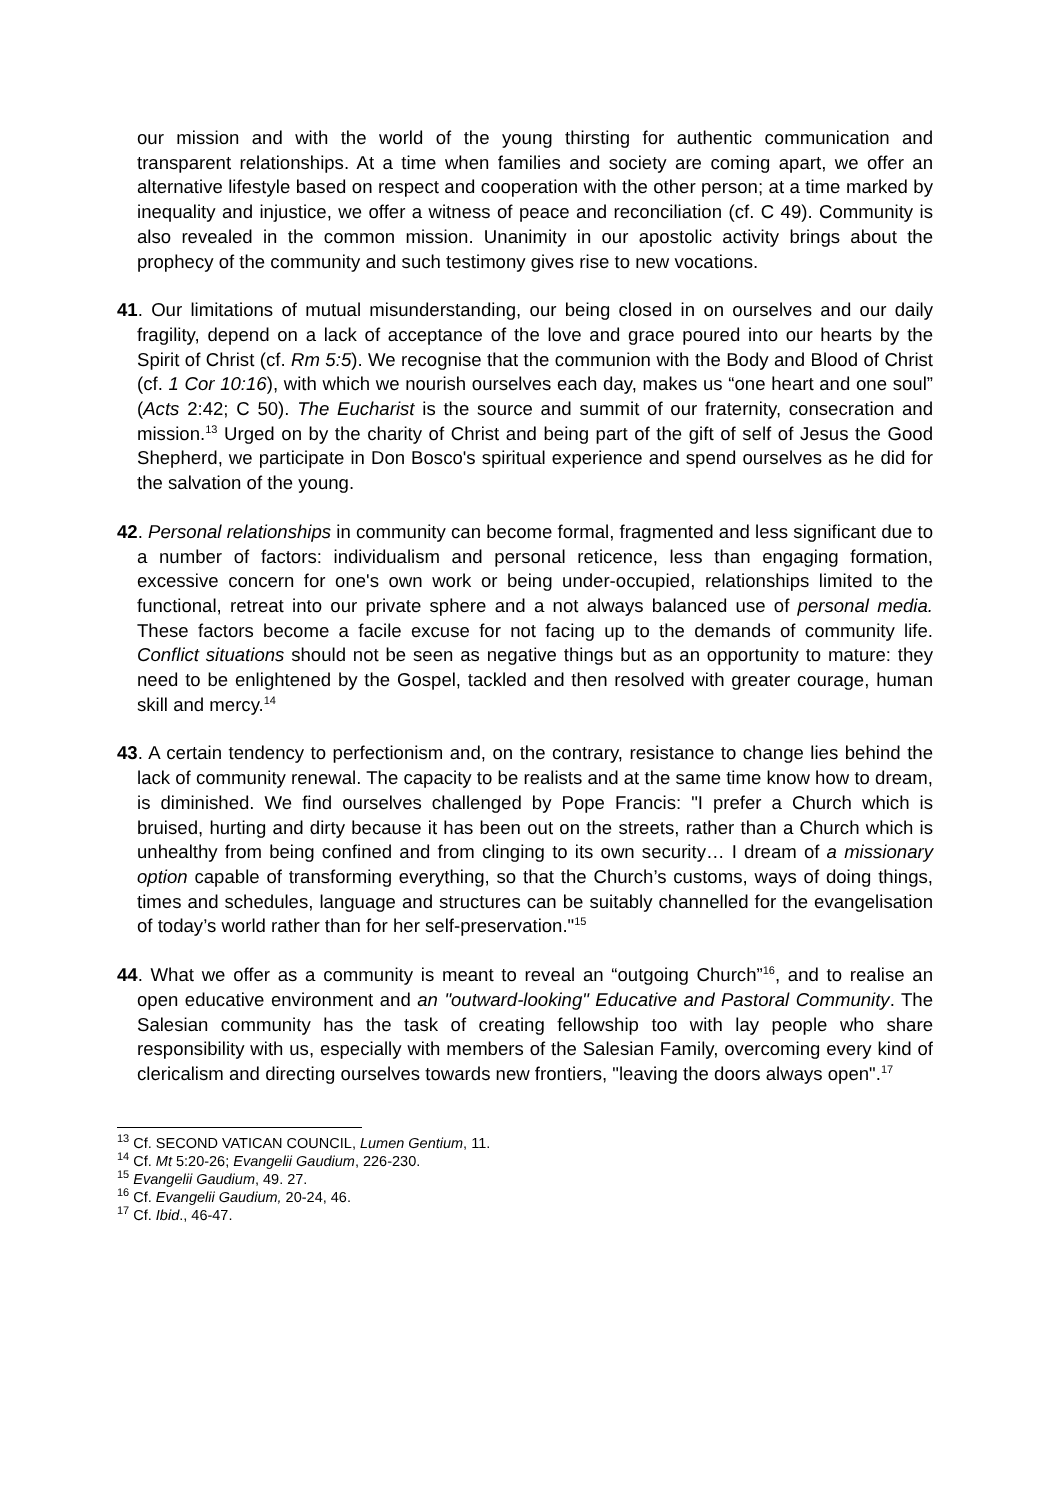our mission and with the world of the young thirsting for authentic communication and transparent relationships. At a time when families and society are coming apart, we offer an alternative lifestyle based on respect and cooperation with the other person; at a time marked by inequality and injustice, we offer a witness of peace and reconciliation (cf. C 49). Community is also revealed in the common mission. Unanimity in our apostolic activity brings about the prophecy of the community and such testimony gives rise to new vocations.
41. Our limitations of mutual misunderstanding, our being closed in on ourselves and our daily fragility, depend on a lack of acceptance of the love and grace poured into our hearts by the Spirit of Christ (cf. Rm 5:5). We recognise that the communion with the Body and Blood of Christ (cf. 1 Cor 10:16), with which we nourish ourselves each day, makes us “one heart and one soul” (Acts 2:42; C 50). The Eucharist is the source and summit of our fraternity, consecration and mission.<sup>13</sup> Urged on by the charity of Christ and being part of the gift of self of Jesus the Good Shepherd, we participate in Don Bosco's spiritual experience and spend ourselves as he did for the salvation of the young.
42. Personal relationships in community can become formal, fragmented and less significant due to a number of factors: individualism and personal reticence, less than engaging formation, excessive concern for one's own work or being under-occupied, relationships limited to the functional, retreat into our private sphere and a not always balanced use of personal media. These factors become a facile excuse for not facing up to the demands of community life. Conflict situations should not be seen as negative things but as an opportunity to mature: they need to be enlightened by the Gospel, tackled and then resolved with greater courage, human skill and mercy.<sup>14</sup>
43. A certain tendency to perfectionism and, on the contrary, resistance to change lies behind the lack of community renewal. The capacity to be realists and at the same time know how to dream, is diminished. We find ourselves challenged by Pope Francis: "I prefer a Church which is bruised, hurting and dirty because it has been out on the streets, rather than a Church which is unhealthy from being confined and from clinging to its own security… I dream of a missionary option capable of transforming everything, so that the Church’s customs, ways of doing things, times and schedules, language and structures can be suitably channelled for the evangelisation of today’s world rather than for her self-preservation."<sup>15</sup>
44. What we offer as a community is meant to reveal an “outgoing Church”<sup>16</sup>, and to realise an open educative environment and an "outward-looking" Educative and Pastoral Community. The Salesian community has the task of creating fellowship too with lay people who share responsibility with us, especially with members of the Salesian Family, overcoming every kind of clericalism and directing ourselves towards new frontiers, "leaving the doors always open".<sup>17</sup>
<sup>13</sup> Cf. SECOND VATICAN COUNCIL, Lumen Gentium, 11.
<sup>14</sup> Cf. Mt 5:20-26; Evangelii Gaudium, 226-230.
<sup>15</sup> Evangelii Gaudium, 49. 27.
<sup>16</sup> Cf. Evangelii Gaudium, 20-24, 46.
<sup>17</sup> Cf. Ibid., 46-47.